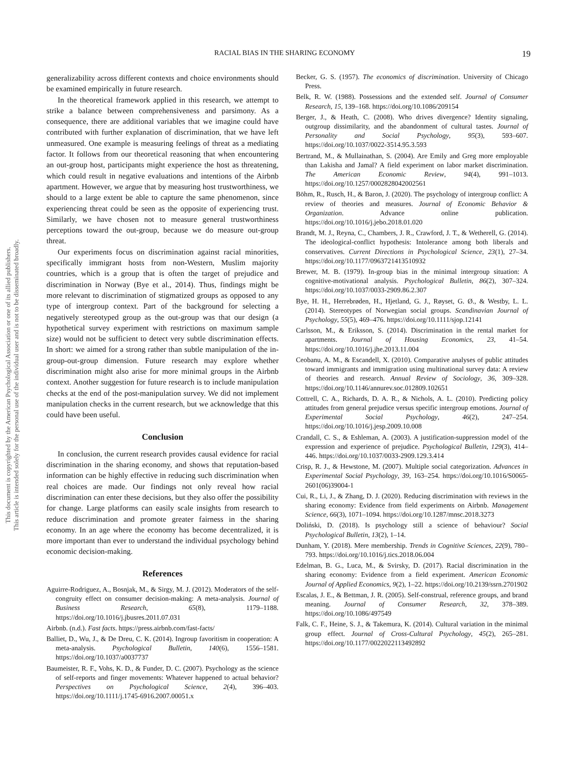This document is copyrighted by the American Psychological Association or one of its allied publishers.
This article is intended solely for the personal use of the individual user and is not to be disseminated broadly.
RACIAL BIAS IN THE SHARING ECONOMY 19
generalizability across different contexts and choice environments should be examined empirically in future research.
In the theoretical framework applied in this research, we attempt to strike a balance between comprehensiveness and parsimony. As a consequence, there are additional variables that we imagine could have contributed with further explanation of discrimination, that we have left unmeasured. One example is measuring feelings of threat as a mediating factor. It follows from our theoretical reasoning that when encountering an out-group host, participants might experience the host as threatening, which could result in negative evaluations and intentions of the Airbnb apartment. However, we argue that by measuring host trustworthiness, we should to a large extent be able to capture the same phenomenon, since experiencing threat could be seen as the opposite of experiencing trust. Similarly, we have chosen not to measure general trustworthiness perceptions toward the out-group, because we do measure out-group threat.
Our experiments focus on discrimination against racial minorities, specifically immigrant hosts from non-Western, Muslim majority countries, which is a group that is often the target of prejudice and discrimination in Norway (Bye et al., 2014). Thus, findings might be more relevant to discrimination of stigmatized groups as opposed to any type of intergroup context. Part of the background for selecting a negatively stereotyped group as the out-group was that our design (a hypothetical survey experiment with restrictions on maximum sample size) would not be sufficient to detect very subtle discrimination effects. In short: we aimed for a strong rather than subtle manipulation of the in-group-out-group dimension. Future research may explore whether discrimination might also arise for more minimal groups in the Airbnb context. Another suggestion for future research is to include manipulation checks at the end of the post-manipulation survey. We did not implement manipulation checks in the current research, but we acknowledge that this could have been useful.
Conclusion
In conclusion, the current research provides causal evidence for racial discrimination in the sharing economy, and shows that reputation-based information can be highly effective in reducing such discrimination when real choices are made. Our findings not only reveal how racial discrimination can enter these decisions, but they also offer the possibility for change. Large platforms can easily scale insights from research to reduce discrimination and promote greater fairness in the sharing economy. In an age where the economy has become decentralized, it is more important than ever to understand the individual psychology behind economic decision-making.
References
Aguirre-Rodriguez, A., Bosnjak, M., & Sirgy, M. J. (2012). Moderators of the self-congruity effect on consumer decision-making: A meta-analysis. Journal of Business Research, 65(8), 1179–1188. https://doi.org/10.1016/j.jbusres.2011.07.031
Airbnb. (n.d.). Fast facts. https://press.airbnb.com/fast-facts/
Balliet, D., Wu, J., & De Dreu, C. K. (2014). Ingroup favoritism in cooperation: A meta-analysis. Psychological Bulletin, 140(6), 1556–1581. https://doi.org/10.1037/a0037737
Baumeister, R. F., Vohs, K. D., & Funder, D. C. (2007). Psychology as the science of self-reports and finger movements: Whatever happened to actual behavior? Perspectives on Psychological Science, 2(4), 396–403. https://doi.org/10.1111/j.1745-6916.2007.00051.x
Becker, G. S. (1957). The economics of discrimination. University of Chicago Press.
Belk, R. W. (1988). Possessions and the extended self. Journal of Consumer Research, 15, 139–168. https://doi.org/10.1086/209154
Berger, J., & Heath, C. (2008). Who drives divergence? Identity signaling, outgroup dissimilarity, and the abandonment of cultural tastes. Journal of Personality and Social Psychology, 95(3), 593–607. https://doi.org/10.1037/0022-3514.95.3.593
Bertrand, M., & Mullainathan, S. (2004). Are Emily and Greg more employable than Lakisha and Jamal? A field experiment on labor market discrimination. The American Economic Review, 94(4), 991–1013. https://doi.org/10.1257/0002828042002561
Böhm, R., Rusch, H., & Baron, J. (2020). The psychology of intergroup conflict: A review of theories and measures. Journal of Economic Behavior & Organization. Advance online publication. https://doi.org/10.1016/j.jebo.2018.01.020
Brandt, M. J., Reyna, C., Chambers, J. R., Crawford, J. T., & Wetherell, G. (2014). The ideological-conflict hypothesis: Intolerance among both liberals and conservatives. Current Directions in Psychological Science, 23(1), 27–34. https://doi.org/10.1177/0963721413510932
Brewer, M. B. (1979). In-group bias in the minimal intergroup situation: A cognitive-motivational analysis. Psychological Bulletin, 86(2), 307–324. https://doi.org/10.1037/0033-2909.86.2.307
Bye, H. H., Herrebrøden, H., Hjetland, G. J., Røyset, G. Ø., & Westby, L. L. (2014). Stereotypes of Norwegian social groups. Scandinavian Journal of Psychology, 55(5), 469–476. https://doi.org/10.1111/sjop.12141
Carlsson, M., & Eriksson, S. (2014). Discrimination in the rental market for apartments. Journal of Housing Economics, 23, 41–54. https://doi.org/10.1016/j.jhe.2013.11.004
Ceobanu, A. M., & Escandell, X. (2010). Comparative analyses of public attitudes toward immigrants and immigration using multinational survey data: A review of theories and research. Annual Review of Sociology, 36, 309–328. https://doi.org/10.1146/annurev.soc.012809.102651
Cottrell, C. A., Richards, D. A. R., & Nichols, A. L. (2010). Predicting policy attitudes from general prejudice versus specific intergroup emotions. Journal of Experimental Social Psychology, 46(2), 247–254. https://doi.org/10.1016/j.jesp.2009.10.008
Crandall, C. S., & Eshleman, A. (2003). A justification-suppression model of the expression and experience of prejudice. Psychological Bulletin, 129(3), 414–446. https://doi.org/10.1037/0033-2909.129.3.414
Crisp, R. J., & Hewstone, M. (2007). Multiple social categorization. Advances in Experimental Social Psychology, 39, 163–254. https://doi.org/10.1016/S0065-2601(06)39004-1
Cui, R., Li, J., & Zhang, D. J. (2020). Reducing discrimination with reviews in the sharing economy: Evidence from field experiments on Airbnb. Management Science, 66(3), 1071–1094. https://doi.org/10.1287/mnsc.2018.3273
Doliński, D. (2018). Is psychology still a science of behaviour? Social Psychological Bulletin, 13(2), 1–14.
Dunham, Y. (2018). Mere membership. Trends in Cognitive Sciences, 22(9), 780–793. https://doi.org/10.1016/j.tics.2018.06.004
Edelman, B. G., Luca, M., & Svirsky, D. (2017). Racial discrimination in the sharing economy: Evidence from a field experiment. American Economic Journal of Applied Economics, 9(2), 1–22. https://doi.org/10.2139/ssrn.2701902
Escalas, J. E., & Bettman, J. R. (2005). Self-construal, reference groups, and brand meaning. Journal of Consumer Research, 32, 378–389. https://doi.org/10.1086/497549
Falk, C. F., Heine, S. J., & Takemura, K. (2014). Cultural variation in the minimal group effect. Journal of Cross-Cultural Psychology, 45(2), 265–281. https://doi.org/10.1177/0022022113492892